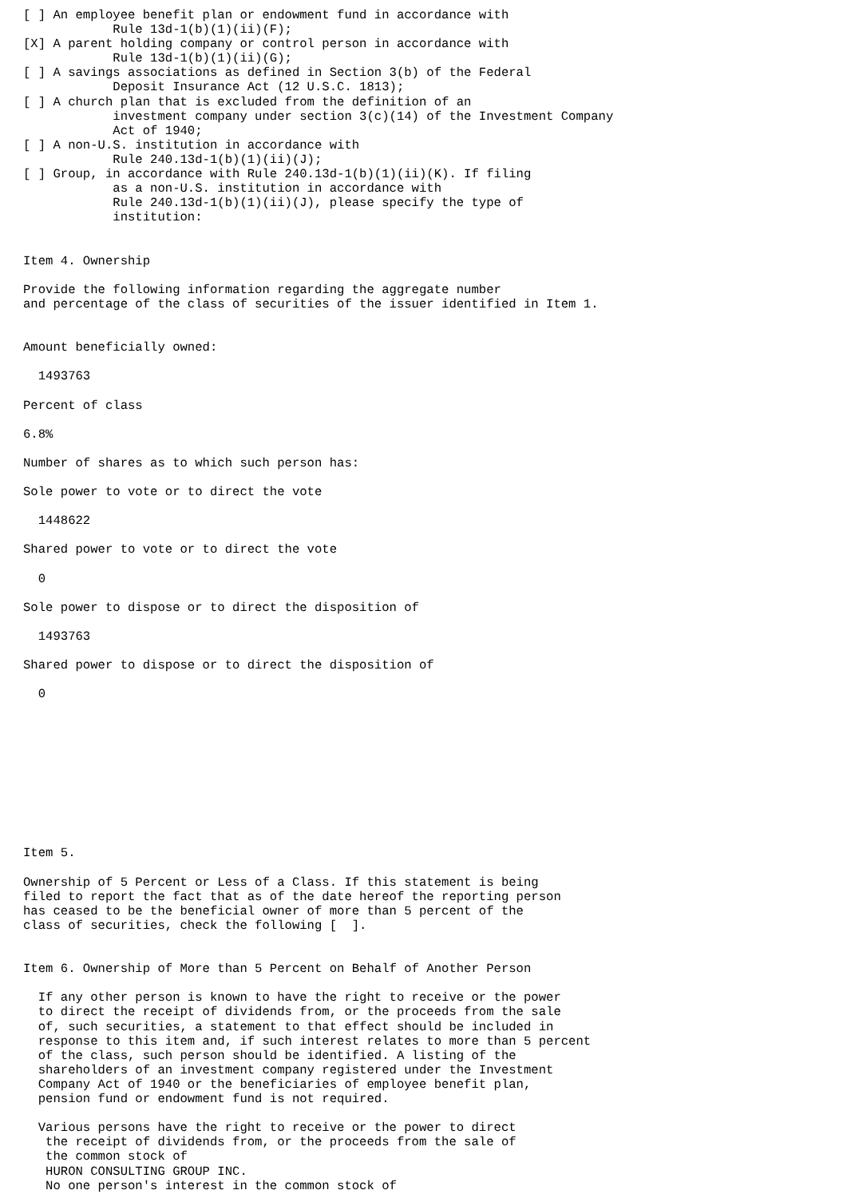[ ] An employee benefit plan or endowment fund in accordance with
            Rule 13d-1(b)(1)(ii)(F);
[X] A parent holding company or control person in accordance with
            Rule 13d-1(b)(1)(ii)(G);
[ ] A savings associations as defined in Section 3(b) of the Federal
            Deposit Insurance Act (12 U.S.C. 1813);
[ ] A church plan that is excluded from the definition of an
            investment company under section 3(c)(14) of the Investment Company
            Act of 1940;
[ ] A non-U.S. institution in accordance with
            Rule 240.13d-1(b)(1)(ii)(J);
[ ] Group, in accordance with Rule 240.13d-1(b)(1)(ii)(K). If filing
            as a non-U.S. institution in accordance with
            Rule 240.13d-1(b)(1)(ii)(J), please specify the type of
            institution:


Item 4. Ownership

Provide the following information regarding the aggregate number
and percentage of the class of securities of the issuer identified in Item 1.


Amount beneficially owned:

  1493763

Percent of class

6.8%

Number of shares as to which such person has:

Sole power to vote or to direct the vote

  1448622

Shared power to vote or to direct the vote

  0

Sole power to dispose or to direct the disposition of

  1493763

Shared power to dispose or to direct the disposition of

  0










Item 5.

Ownership of 5 Percent or Less of a Class. If this statement is being
filed to report the fact that as of the date hereof the reporting person
has ceased to be the beneficial owner of more than 5 percent of the
class of securities, check the following [  ].


Item 6. Ownership of More than 5 Percent on Behalf of Another Person

  If any other person is known to have the right to receive or the power
  to direct the receipt of dividends from, or the proceeds from the sale
  of, such securities, a statement to that effect should be included in
  response to this item and, if such interest relates to more than 5 percent
  of the class, such person should be identified. A listing of the
  shareholders of an investment company registered under the Investment
  Company Act of 1940 or the beneficiaries of employee benefit plan,
  pension fund or endowment fund is not required.

  Various persons have the right to receive or the power to direct
   the receipt of dividends from, or the proceeds from the sale of
   the common stock of
   HURON CONSULTING GROUP INC.
   No one person's interest in the common stock of